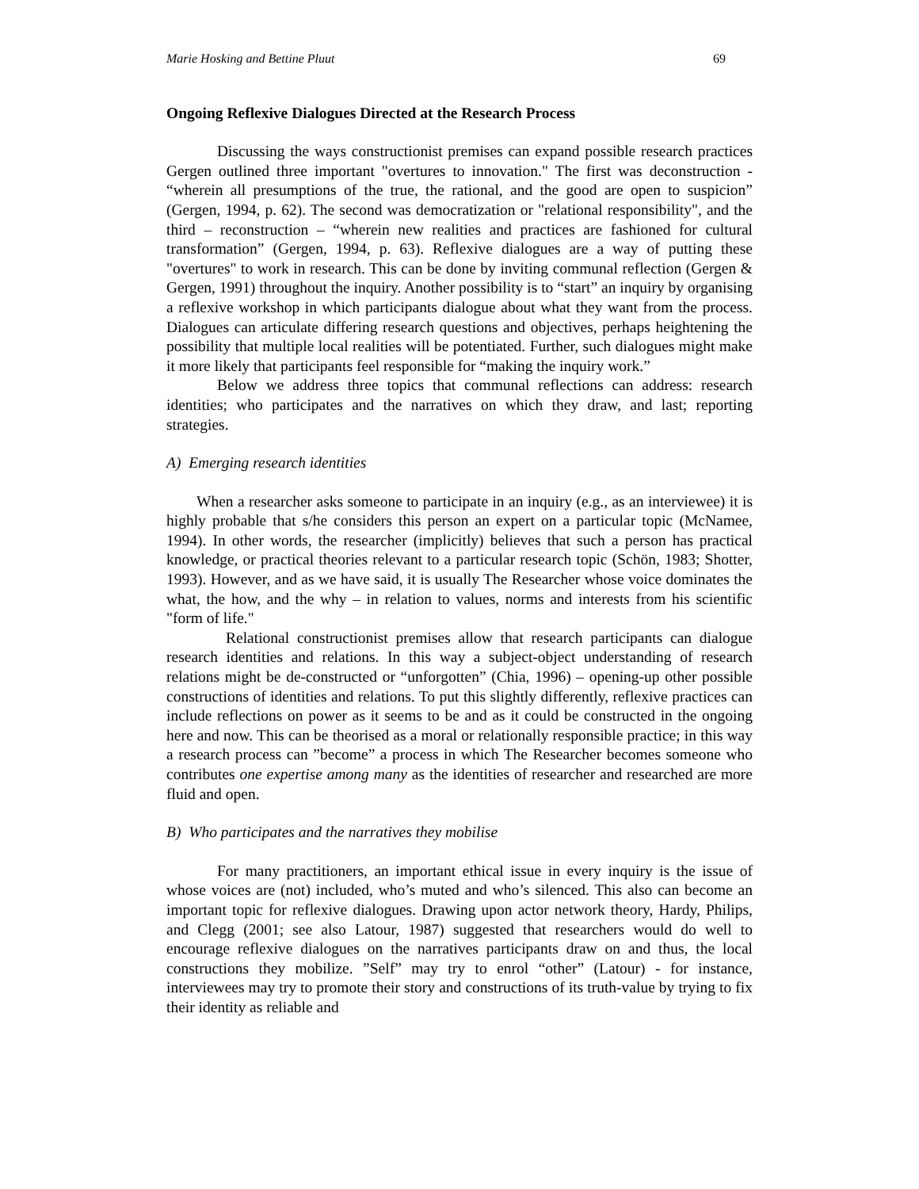Marie Hosking and Bettine Pluut 69
Ongoing Reflexive Dialogues Directed at the Research Process
Discussing the ways constructionist premises can expand possible research practices Gergen outlined three important "overtures to innovation." The first was deconstruction - “wherein all presumptions of the true, the rational, and the good are open to suspicion” (Gergen, 1994, p. 62). The second was democratization or "relational responsibility", and the third – reconstruction – “wherein new realities and practices are fashioned for cultural transformation” (Gergen, 1994, p. 63). Reflexive dialogues are a way of putting these "overtures" to work in research. This can be done by inviting communal reflection (Gergen & Gergen, 1991) throughout the inquiry. Another possibility is to “start” an inquiry by organising a reflexive workshop in which participants dialogue about what they want from the process. Dialogues can articulate differing research questions and objectives, perhaps heightening the possibility that multiple local realities will be potentiated. Further, such dialogues might make it more likely that participants feel responsible for “making the inquiry work.”
Below we address three topics that communal reflections can address: research identities; who participates and the narratives on which they draw, and last; reporting strategies.
A) Emerging research identities
When a researcher asks someone to participate in an inquiry (e.g., as an interviewee) it is highly probable that s/he considers this person an expert on a particular topic (McNamee, 1994). In other words, the researcher (implicitly) believes that such a person has practical knowledge, or practical theories relevant to a particular research topic (Schön, 1983; Shotter, 1993). However, and as we have said, it is usually The Researcher whose voice dominates the what, the how, and the why – in relation to values, norms and interests from his scientific "form of life."
Relational constructionist premises allow that research participants can dialogue research identities and relations. In this way a subject-object understanding of research relations might be de-constructed or “unforgotten” (Chia, 1996) – opening-up other possible constructions of identities and relations. To put this slightly differently, reflexive practices can include reflections on power as it seems to be and as it could be constructed in the ongoing here and now. This can be theorised as a moral or relationally responsible practice; in this way a research process can ”become” a process in which The Researcher becomes someone who contributes one expertise among many as the identities of researcher and researched are more fluid and open.
B) Who participates and the narratives they mobilise
For many practitioners, an important ethical issue in every inquiry is the issue of whose voices are (not) included, who’s muted and who’s silenced. This also can become an important topic for reflexive dialogues. Drawing upon actor network theory, Hardy, Philips, and Clegg (2001; see also Latour, 1987) suggested that researchers would do well to encourage reflexive dialogues on the narratives participants draw on and thus, the local constructions they mobilize. ”Self” may try to enrol “other” (Latour) - for instance, interviewees may try to promote their story and constructions of its truth-value by trying to fix their identity as reliable and